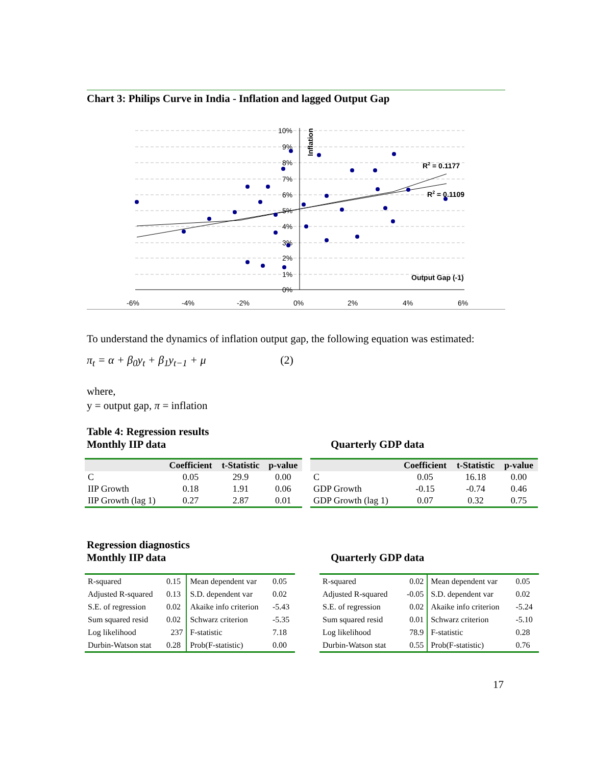Chart 3: Philips Curve in India - Inflation and lagged Output Gap
10%
9%
8%
7%
6%
5%
4%
3%
2%
1%
0%
-6%
-4%
-2%
0%
2%
4%
6%
Inflation
Output Gap (-1)
R2 = 0.1177
R2 = 0.1109
To understand the dynamics of inflation output gap, the following equation was estimated:
π<sub>t</sub> = α + β<sub>0</sub>y<sub>t</sub> + β<sub>1</sub>y<sub>t−1</sub> + μ (2)
where,
y = output gap, π = inflation
Table 4: Regression results
Monthly IIP data
| | Coefficient | t-Statistic | p-value |
| --- | --- | --- | --- |
| C | 0.05 | 29.9 | 0.00 |
| IIP Growth | 0.18 | 1.91 | 0.06 |
| IIP Growth (lag 1) | 0.27 | 2.87 | 0.01 |
Quarterly GDP data
| | Coefficient | t-Statistic | p-value |
| --- | --- | --- | --- |
| C | 0.05 | 16.18 | 0.00 |
| GDP Growth | -0.15 | -0.74 | 0.46 |
| GDP Growth (lag 1) | 0.07 | 0.32 | 0.75 |
Regression diagnostics
Monthly IIP data
| R-squared | 0.15 | Mean dependent var | 0.05 |
| Adjusted R-squared | 0.13 | S.D. dependent var | 0.02 |
| S.E. of regression | 0.02 | Akaike info criterion | -5.43 |
| Sum squared resid | 0.02 | Schwarz criterion | -5.35 |
| Log likelihood | 237 | F-statistic | 7.18 |
| Durbin-Watson stat | 0.28 | Prob(F-statistic) | 0.00 |
Quarterly GDP data
| R-squared | 0.02 | Mean dependent var | 0.05 |
| Adjusted R-squared | -0.05 | S.D. dependent var | 0.02 |
| S.E. of regression | 0.02 | Akaike info criterion | -5.24 |
| Sum squared resid | 0.01 | Schwarz criterion | -5.10 |
| Log likelihood | 78.9 | F-statistic | 0.28 |
| Durbin-Watson stat | 0.55 | Prob(F-statistic) | 0.76 |
17